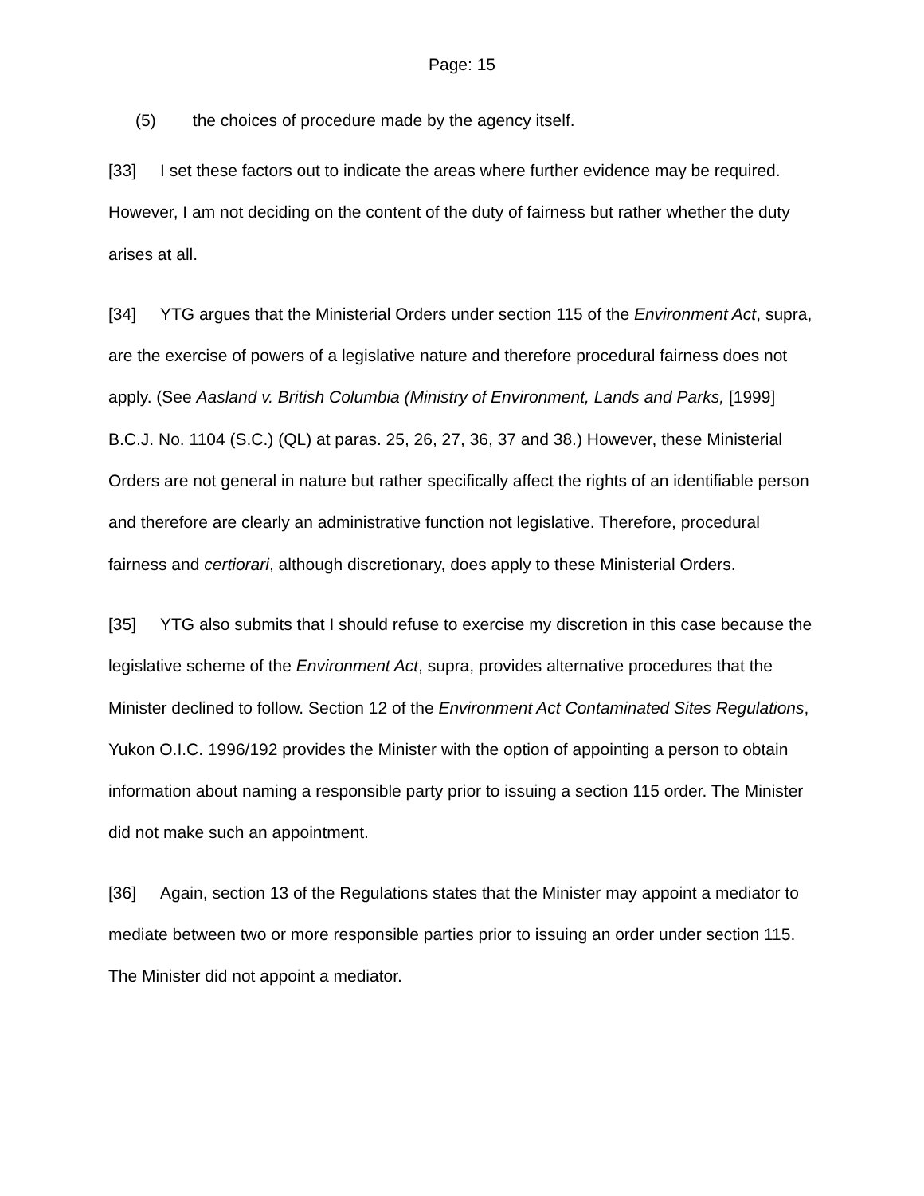Page: 15
(5) the choices of procedure made by the agency itself.
[33] I set these factors out to indicate the areas where further evidence may be required. However, I am not deciding on the content of the duty of fairness but rather whether the duty arises at all.
[34] YTG argues that the Ministerial Orders under section 115 of the Environment Act, supra, are the exercise of powers of a legislative nature and therefore procedural fairness does not apply. (See Aasland v. British Columbia (Ministry of Environment, Lands and Parks, [1999] B.C.J. No. 1104 (S.C.) (QL) at paras. 25, 26, 27, 36, 37 and 38.) However, these Ministerial Orders are not general in nature but rather specifically affect the rights of an identifiable person and therefore are clearly an administrative function not legislative. Therefore, procedural fairness and certiorari, although discretionary, does apply to these Ministerial Orders.
[35] YTG also submits that I should refuse to exercise my discretion in this case because the legislative scheme of the Environment Act, supra, provides alternative procedures that the Minister declined to follow. Section 12 of the Environment Act Contaminated Sites Regulations, Yukon O.I.C. 1996/192 provides the Minister with the option of appointing a person to obtain information about naming a responsible party prior to issuing a section 115 order. The Minister did not make such an appointment.
[36] Again, section 13 of the Regulations states that the Minister may appoint a mediator to mediate between two or more responsible parties prior to issuing an order under section 115. The Minister did not appoint a mediator.